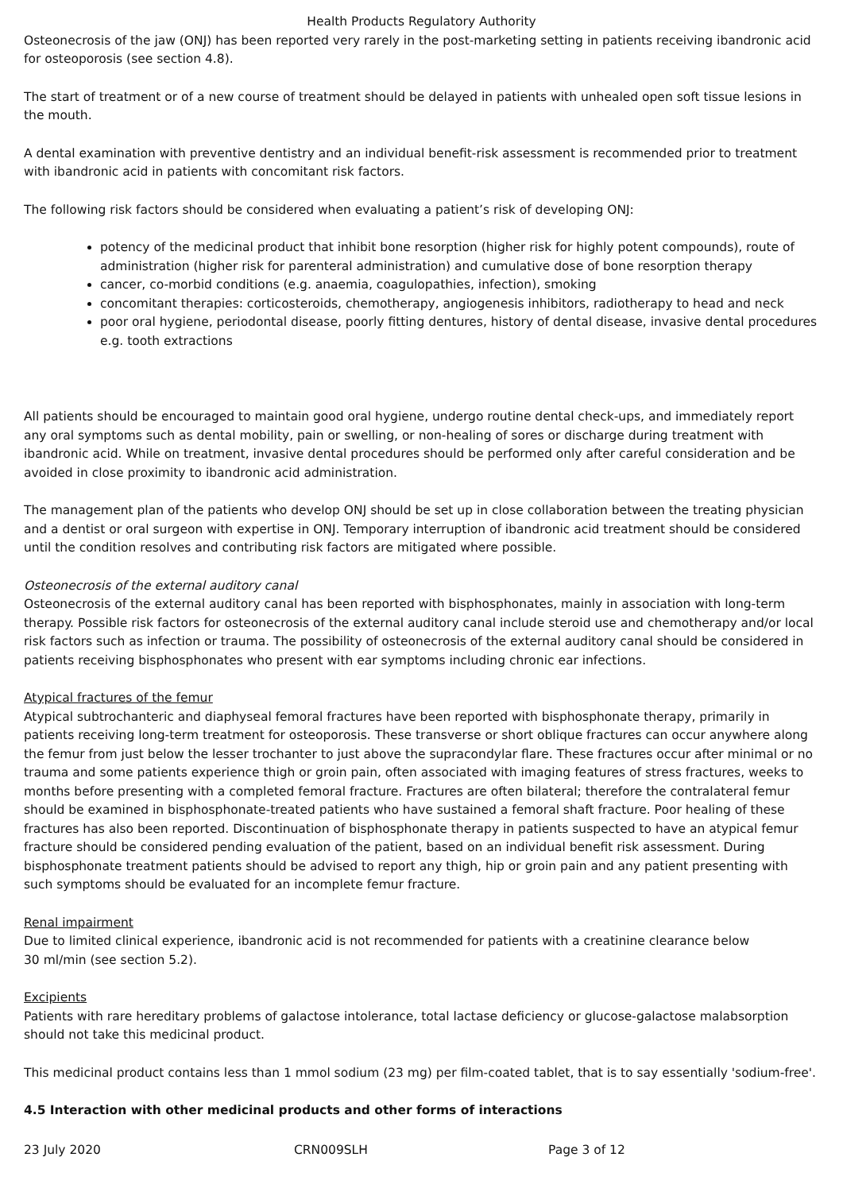Health Products Regulatory Authority
Osteonecrosis of the jaw (ONJ) has been reported very rarely in the post-marketing setting in patients receiving ibandronic acid for osteoporosis (see section 4.8).
The start of treatment or of a new course of treatment should be delayed in patients with unhealed open soft tissue lesions in the mouth.
A dental examination with preventive dentistry and an individual benefit-risk assessment is recommended prior to treatment with ibandronic acid in patients with concomitant risk factors.
The following risk factors should be considered when evaluating a patient’s risk of developing ONJ:
potency of the medicinal product that inhibit bone resorption (higher risk for highly potent compounds), route of administration (higher risk for parenteral administration) and cumulative dose of bone resorption therapy
cancer, co-morbid conditions (e.g. anaemia, coagulopathies, infection), smoking
concomitant therapies: corticosteroids, chemotherapy, angiogenesis inhibitors, radiotherapy to head and neck
poor oral hygiene, periodontal disease, poorly fitting dentures, history of dental disease, invasive dental procedures e.g. tooth extractions
All patients should be encouraged to maintain good oral hygiene, undergo routine dental check-ups, and immediately report any oral symptoms such as dental mobility, pain or swelling, or non-healing of sores or discharge during treatment with ibandronic acid. While on treatment, invasive dental procedures should be performed only after careful consideration and be avoided in close proximity to ibandronic acid administration.
The management plan of the patients who develop ONJ should be set up in close collaboration between the treating physician and a dentist or oral surgeon with expertise in ONJ. Temporary interruption of ibandronic acid treatment should be considered until the condition resolves and contributing risk factors are mitigated where possible.
Osteonecrosis of the external auditory canal
Osteonecrosis of the external auditory canal has been reported with bisphosphonates, mainly in association with long-term therapy. Possible risk factors for osteonecrosis of the external auditory canal include steroid use and chemotherapy and/or local risk factors such as infection or trauma. The possibility of osteonecrosis of the external auditory canal should be considered in patients receiving bisphosphonates who present with ear symptoms including chronic ear infections.
Atypical fractures of the femur
Atypical subtrochanteric and diaphyseal femoral fractures have been reported with bisphosphonate therapy, primarily in patients receiving long-term treatment for osteoporosis. These transverse or short oblique fractures can occur anywhere along the femur from just below the lesser trochanter to just above the supracondylar flare. These fractures occur after minimal or no trauma and some patients experience thigh or groin pain, often associated with imaging features of stress fractures, weeks to months before presenting with a completed femoral fracture. Fractures are often bilateral; therefore the contralateral femur should be examined in bisphosphonate-treated patients who have sustained a femoral shaft fracture. Poor healing of these fractures has also been reported. Discontinuation of bisphosphonate therapy in patients suspected to have an atypical femur fracture should be considered pending evaluation of the patient, based on an individual benefit risk assessment. During bisphosphonate treatment patients should be advised to report any thigh, hip or groin pain and any patient presenting with such symptoms should be evaluated for an incomplete femur fracture.
Renal impairment
Due to limited clinical experience, ibandronic acid is not recommended for patients with a creatinine clearance below
30 ml/min (see section 5.2).
Excipients
Patients with rare hereditary problems of galactose intolerance, total lactase deficiency or glucose-galactose malabsorption should not take this medicinal product.
This medicinal product contains less than 1 mmol sodium (23 mg) per film-coated tablet, that is to say essentially 'sodium-free'.
4.5 Interaction with other medicinal products and other forms of interactions
23 July 2020 CRN009SLH Page 3 of 12